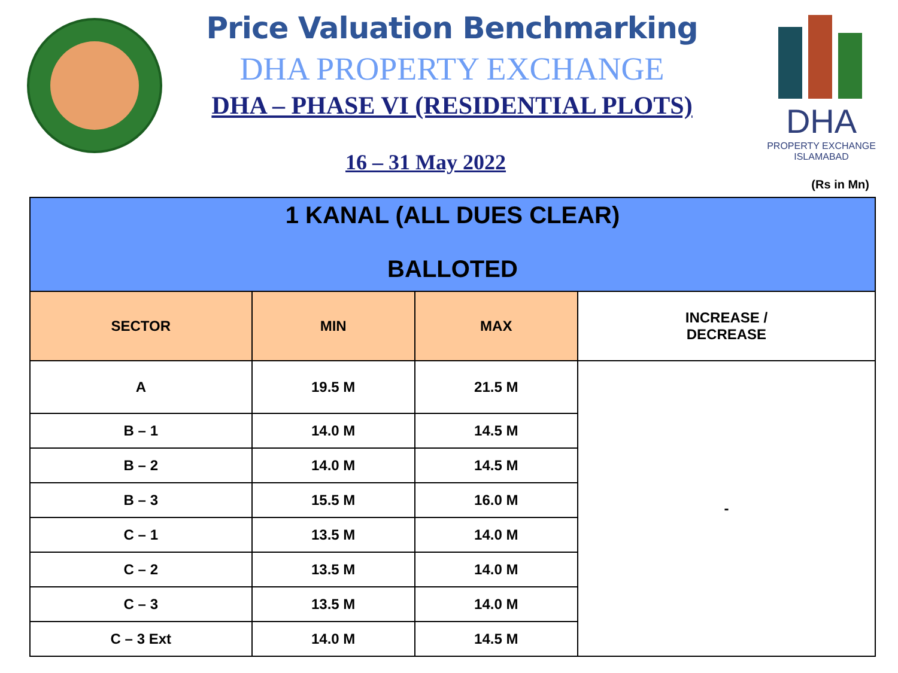Price Valuation Benchmarking
DHA PROPERTY EXCHANGE
DHA – PHASE VI (RESIDENTIAL PLOTS)
16 – 31 May 2022
DHA
PROPERTY EXCHANGE
ISLAMABAD
(Rs in Mn)
| 1 KANAL (ALL DUES CLEAR) BALLOTED | | | |
| SECTOR | MIN | MAX | INCREASE / DECREASE |
| A | 19.5 M | 21.5 M | - |
| B – 1 | 14.0 M | 14.5 M | |
| B – 2 | 14.0 M | 14.5 M | |
| B – 3 | 15.5 M | 16.0 M | |
| C – 1 | 13.5 M | 14.0 M | |
| C – 2 | 13.5 M | 14.0 M | |
| C – 3 | 13.5 M | 14.0 M | |
| C – 3 Ext | 14.0 M | 14.5 M | |